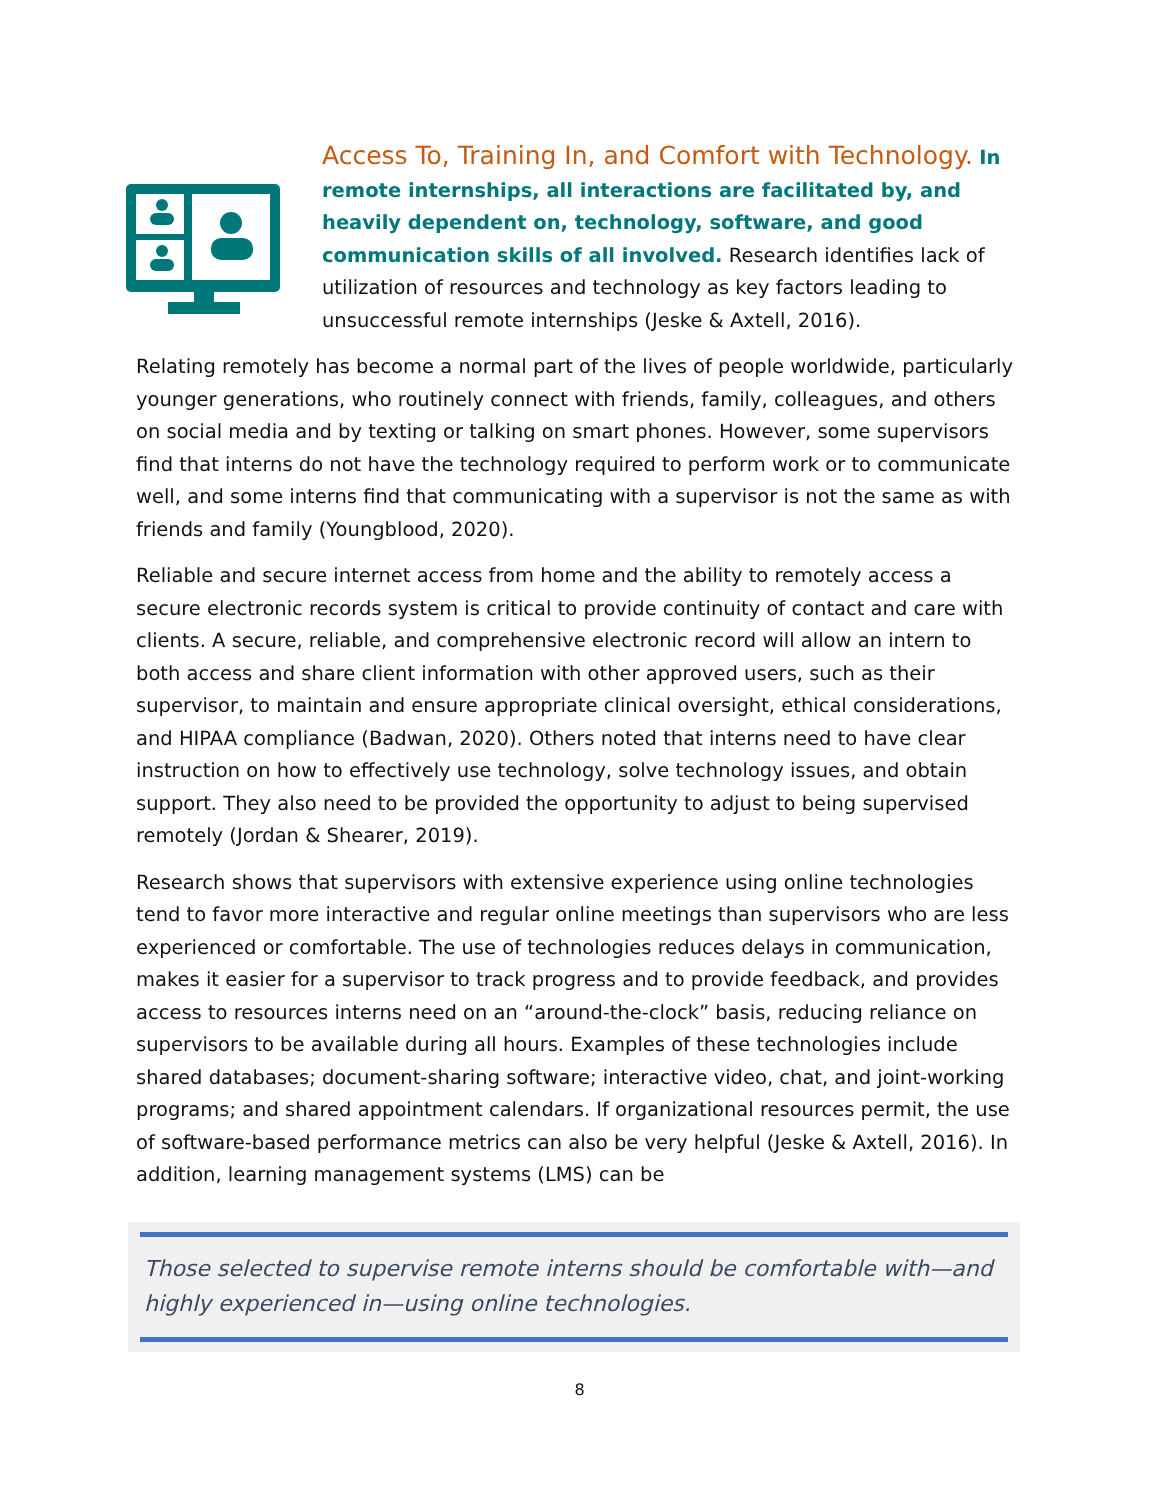Access To, Training In, and Comfort with Technology. In remote internships, all interactions are facilitated by, and heavily dependent on, technology, software, and good communication skills of all involved. Research identifies lack of utilization of resources and technology as key factors leading to unsuccessful remote internships (Jeske & Axtell, 2016).
Relating remotely has become a normal part of the lives of people worldwide, particularly younger generations, who routinely connect with friends, family, colleagues, and others on social media and by texting or talking on smart phones. However, some supervisors find that interns do not have the technology required to perform work or to communicate well, and some interns find that communicating with a supervisor is not the same as with friends and family (Youngblood, 2020).
Reliable and secure internet access from home and the ability to remotely access a secure electronic records system is critical to provide continuity of contact and care with clients. A secure, reliable, and comprehensive electronic record will allow an intern to both access and share client information with other approved users, such as their supervisor, to maintain and ensure appropriate clinical oversight, ethical considerations, and HIPAA compliance (Badwan, 2020). Others noted that interns need to have clear instruction on how to effectively use technology, solve technology issues, and obtain support. They also need to be provided the opportunity to adjust to being supervised remotely (Jordan & Shearer, 2019).
Research shows that supervisors with extensive experience using online technologies tend to favor more interactive and regular online meetings than supervisors who are less experienced or comfortable. The use of technologies reduces delays in communication, makes it easier for a supervisor to track progress and to provide feedback, and provides access to resources interns need on an “around-the-clock” basis, reducing reliance on supervisors to be available during all hours. Examples of these technologies include shared databases; document-sharing software; interactive video, chat, and joint-working programs; and shared appointment calendars. If organizational resources permit, the use of software-based performance metrics can also be very helpful (Jeske & Axtell, 2016). In addition, learning management systems (LMS) can be
Those selected to supervise remote interns should be comfortable with—and highly experienced in—using online technologies.
8